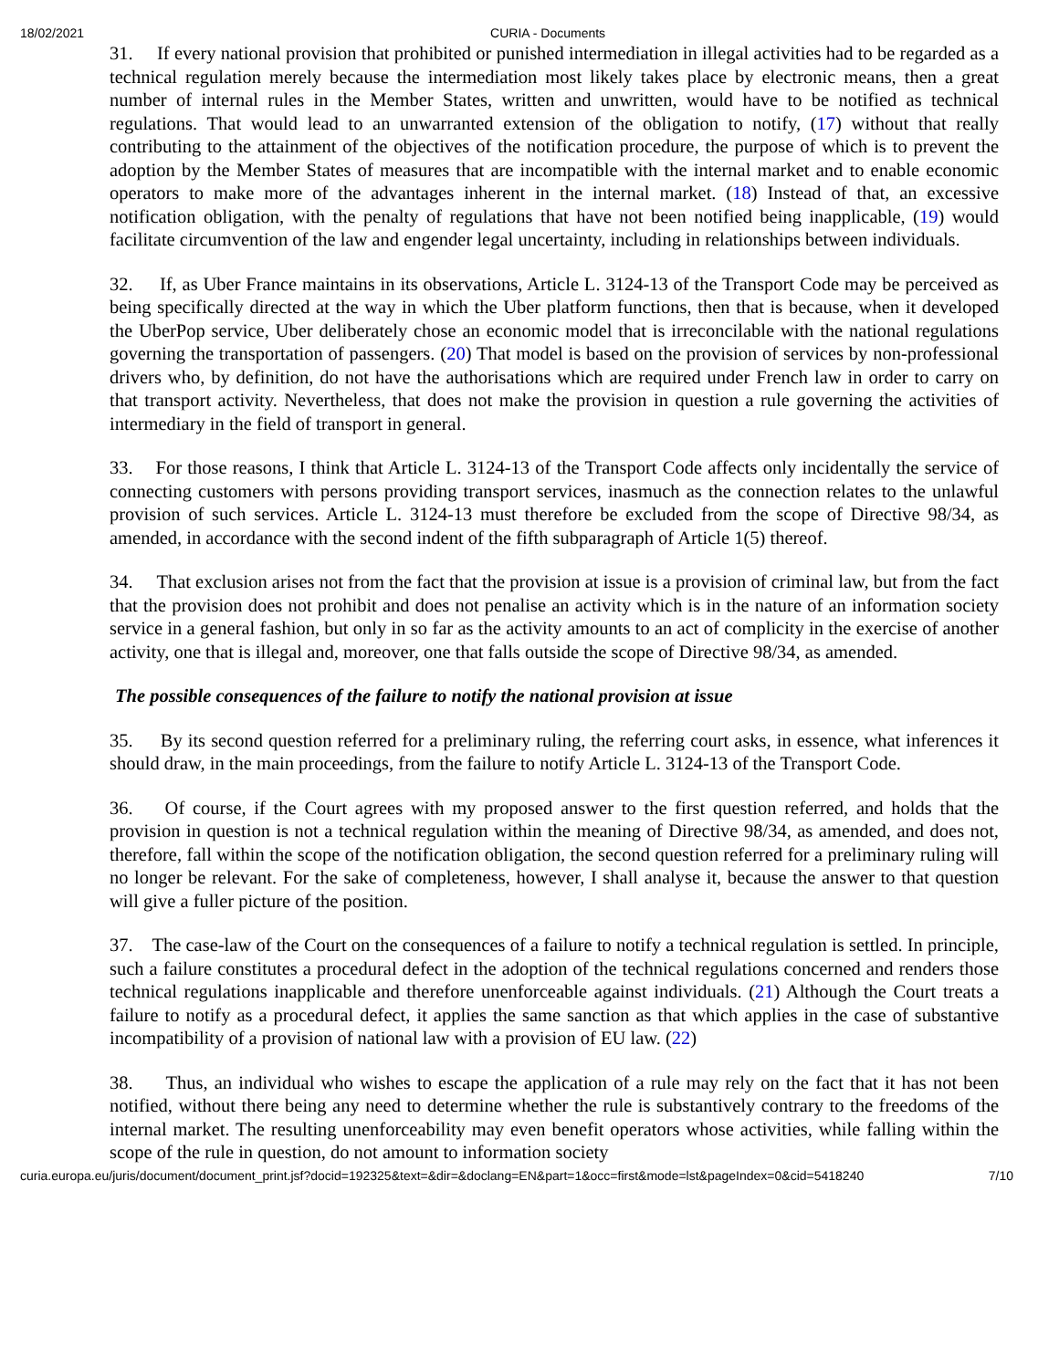18/02/2021 CURIA - Documents
31. If every national provision that prohibited or punished intermediation in illegal activities had to be regarded as a technical regulation merely because the intermediation most likely takes place by electronic means, then a great number of internal rules in the Member States, written and unwritten, would have to be notified as technical regulations. That would lead to an unwarranted extension of the obligation to notify, (17) without that really contributing to the attainment of the objectives of the notification procedure, the purpose of which is to prevent the adoption by the Member States of measures that are incompatible with the internal market and to enable economic operators to make more of the advantages inherent in the internal market. (18) Instead of that, an excessive notification obligation, with the penalty of regulations that have not been notified being inapplicable, (19) would facilitate circumvention of the law and engender legal uncertainty, including in relationships between individuals.
32. If, as Uber France maintains in its observations, Article L. 3124-13 of the Transport Code may be perceived as being specifically directed at the way in which the Uber platform functions, then that is because, when it developed the UberPop service, Uber deliberately chose an economic model that is irreconcilable with the national regulations governing the transportation of passengers. (20) That model is based on the provision of services by non-professional drivers who, by definition, do not have the authorisations which are required under French law in order to carry on that transport activity. Nevertheless, that does not make the provision in question a rule governing the activities of intermediary in the field of transport in general.
33. For those reasons, I think that Article L. 3124-13 of the Transport Code affects only incidentally the service of connecting customers with persons providing transport services, inasmuch as the connection relates to the unlawful provision of such services. Article L. 3124-13 must therefore be excluded from the scope of Directive 98/34, as amended, in accordance with the second indent of the fifth subparagraph of Article 1(5) thereof.
34. That exclusion arises not from the fact that the provision at issue is a provision of criminal law, but from the fact that the provision does not prohibit and does not penalise an activity which is in the nature of an information society service in a general fashion, but only in so far as the activity amounts to an act of complicity in the exercise of another activity, one that is illegal and, moreover, one that falls outside the scope of Directive 98/34, as amended.
The possible consequences of the failure to notify the national provision at issue
35. By its second question referred for a preliminary ruling, the referring court asks, in essence, what inferences it should draw, in the main proceedings, from the failure to notify Article L. 3124-13 of the Transport Code.
36. Of course, if the Court agrees with my proposed answer to the first question referred, and holds that the provision in question is not a technical regulation within the meaning of Directive 98/34, as amended, and does not, therefore, fall within the scope of the notification obligation, the second question referred for a preliminary ruling will no longer be relevant. For the sake of completeness, however, I shall analyse it, because the answer to that question will give a fuller picture of the position.
37. The case-law of the Court on the consequences of a failure to notify a technical regulation is settled. In principle, such a failure constitutes a procedural defect in the adoption of the technical regulations concerned and renders those technical regulations inapplicable and therefore unenforceable against individuals. (21) Although the Court treats a failure to notify as a procedural defect, it applies the same sanction as that which applies in the case of substantive incompatibility of a provision of national law with a provision of EU law. (22)
38. Thus, an individual who wishes to escape the application of a rule may rely on the fact that it has not been notified, without there being any need to determine whether the rule is substantively contrary to the freedoms of the internal market. The resulting unenforceability may even benefit operators whose activities, while falling within the scope of the rule in question, do not amount to information society
curia.europa.eu/juris/document/document_print.jsf?docid=192325&text=&dir=&doclang=EN&part=1&occ=first&mode=lst&pageIndex=0&cid=5418240 7/10